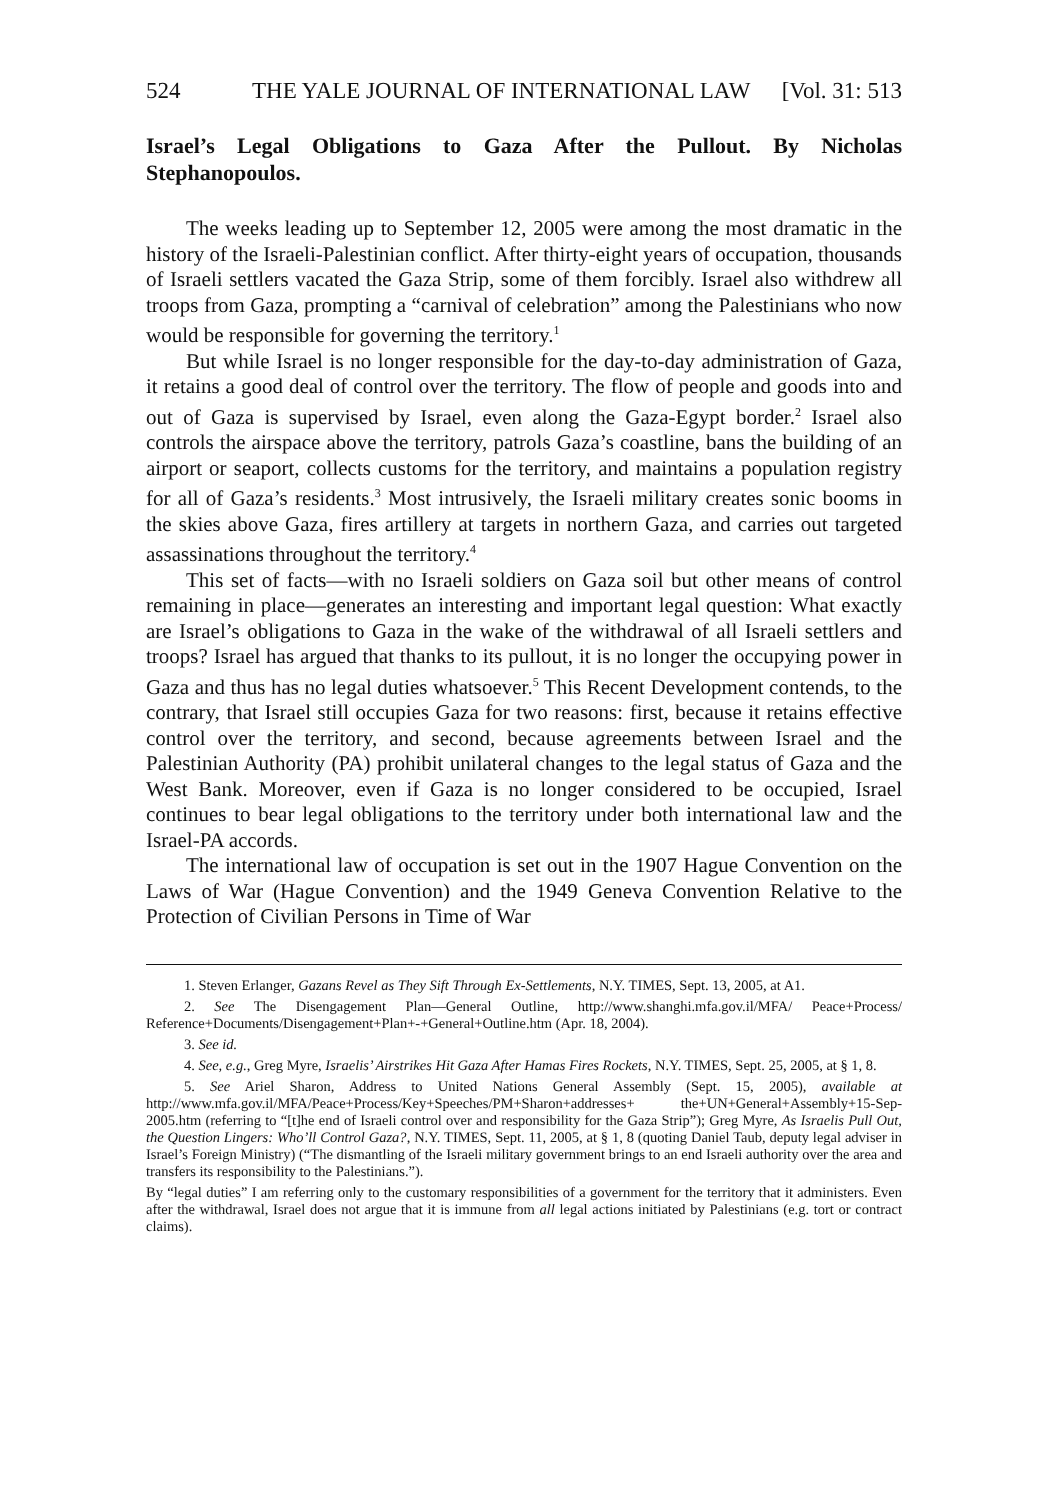524 THE YALE JOURNAL OF INTERNATIONAL LAW [Vol. 31: 513
Israel’s Legal Obligations to Gaza After the Pullout. By Nicholas Stephanopoulos.
The weeks leading up to September 12, 2005 were among the most dramatic in the history of the Israeli-Palestinian conflict. After thirty-eight years of occupation, thousands of Israeli settlers vacated the Gaza Strip, some of them forcibly. Israel also withdrew all troops from Gaza, prompting a “carnival of celebration” among the Palestinians who now would be responsible for governing the territory.<sup>1</sup>
But while Israel is no longer responsible for the day-to-day administration of Gaza, it retains a good deal of control over the territory. The flow of people and goods into and out of Gaza is supervised by Israel, even along the Gaza-Egypt border.<sup>2</sup> Israel also controls the airspace above the territory, patrols Gaza’s coastline, bans the building of an airport or seaport, collects customs for the territory, and maintains a population registry for all of Gaza’s residents.<sup>3</sup> Most intrusively, the Israeli military creates sonic booms in the skies above Gaza, fires artillery at targets in northern Gaza, and carries out targeted assassinations throughout the territory.<sup>4</sup>
This set of facts—with no Israeli soldiers on Gaza soil but other means of control remaining in place—generates an interesting and important legal question: What exactly are Israel’s obligations to Gaza in the wake of the withdrawal of all Israeli settlers and troops? Israel has argued that thanks to its pullout, it is no longer the occupying power in Gaza and thus has no legal duties whatsoever.<sup>5</sup> This Recent Development contends, to the contrary, that Israel still occupies Gaza for two reasons: first, because it retains effective control over the territory, and second, because agreements between Israel and the Palestinian Authority (PA) prohibit unilateral changes to the legal status of Gaza and the West Bank. Moreover, even if Gaza is no longer considered to be occupied, Israel continues to bear legal obligations to the territory under both international law and the Israel-PA accords.
The international law of occupation is set out in the 1907 Hague Convention on the Laws of War (Hague Convention) and the 1949 Geneva Convention Relative to the Protection of Civilian Persons in Time of War
1. Steven Erlanger, Gazans Revel as They Sift Through Ex-Settlements, N.Y. TIMES, Sept. 13, 2005, at A1.
2. See The Disengagement Plan—General Outline, http://www.shanghi.mfa.gov.il/MFA/ Peace+Process/ Reference+Documents/Disengagement+Plan+-+General+Outline.htm (Apr. 18, 2004).
3. See id.
4. See, e.g., Greg Myre, Israelis’ Airstrikes Hit Gaza After Hamas Fires Rockets, N.Y. TIMES, Sept. 25, 2005, at § 1, 8.
5. See Ariel Sharon, Address to United Nations General Assembly (Sept. 15, 2005), available at http://www.mfa.gov.il/MFA/Peace+Process/Key+Speeches/PM+Sharon+addresses+ the+UN+General+Assembly+15-Sep-2005.htm (referring to “[t]he end of Israeli control over and responsibility for the Gaza Strip”); Greg Myre, As Israelis Pull Out, the Question Lingers: Who’ll Control Gaza?, N.Y. TIMES, Sept. 11, 2005, at § 1, 8 (quoting Daniel Taub, deputy legal adviser in Israel’s Foreign Ministry) (“The dismantling of the Israeli military government brings to an end Israeli authority over the area and transfers its responsibility to the Palestinians.”).
By “legal duties” I am referring only to the customary responsibilities of a government for the territory that it administers. Even after the withdrawal, Israel does not argue that it is immune from all legal actions initiated by Palestinians (e.g. tort or contract claims).